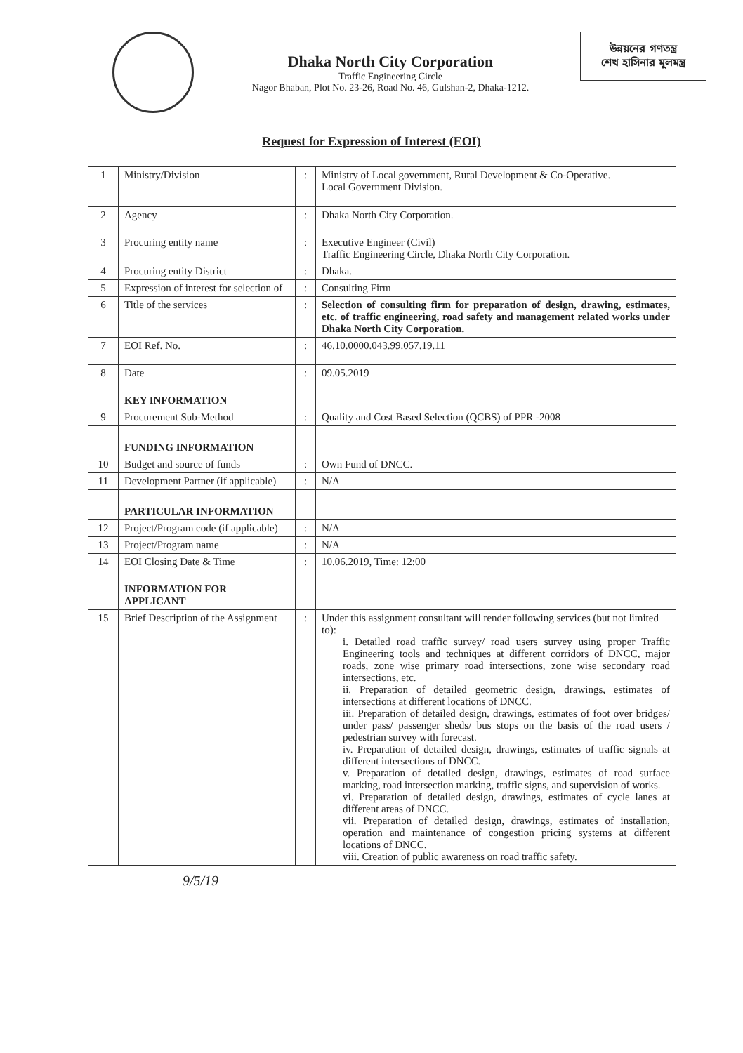Dhaka North City Corporation
Traffic Engineering Circle
Nagor Bhaban, Plot No. 23-26, Road No. 46, Gulshan-2, Dhaka-1212.
উন্নয়নের গণতন্ত্র
শেখ হাসিনার মূলমন্ত্র
Request for Expression of Interest (EOI)
| 1 | Ministry/Division | : | Ministry of Local government, Rural Development & Co-Operative. Local Government Division. |
| 2 | Agency | : | Dhaka North City Corporation. |
| 3 | Procuring entity name | : | Executive Engineer (Civil) Traffic Engineering Circle, Dhaka North City Corporation. |
| 4 | Procuring entity District | : | Dhaka. |
| 5 | Expression of interest for selection of | : | Consulting Firm |
| 6 | Title of the services | : | Selection of consulting firm for preparation of design, drawing, estimates, etc. of traffic engineering, road safety and management related works under Dhaka North City Corporation. |
| 7 | EOI Ref. No. | : | 46.10.0000.043.99.057.19.11 |
| 8 | Date | : | 09.05.2019 |
| | KEY INFORMATION | | |
| 9 | Procurement Sub-Method | : | Quality and Cost Based Selection (QCBS) of PPR -2008 |
| | FUNDING INFORMATION | | |
| 10 | Budget and source of funds | : | Own Fund of DNCC. |
| 11 | Development Partner (if applicable) | : | N/A |
| | PARTICULAR INFORMATION | | |
| 12 | Project/Program code (if applicable) | : | N/A |
| 13 | Project/Program name | : | N/A |
| 14 | EOI Closing Date & Time | : | 10.06.2019, Time: 12:00 |
| | INFORMATION FOR APPLICANT | | |
| 15 | Brief Description of the Assignment | : | Under this assignment consultant will render following services (but not limited to): i. Detailed road traffic survey/ road users survey using proper Traffic Engineering tools and techniques at different corridors of DNCC, major roads, zone wise primary road intersections, zone wise secondary road intersections, etc. ii. Preparation of detailed geometric design, drawings, estimates of intersections at different locations of DNCC. iii. Preparation of detailed design, drawings, estimates of foot over bridges/ under pass/ passenger sheds/ bus stops on the basis of the road users / pedestrian survey with forecast. iv. Preparation of detailed design, drawings, estimates of traffic signals at different intersections of DNCC. v. Preparation of detailed design, drawings, estimates of road surface marking, road intersection marking, traffic signs, and supervision of works. vi. Preparation of detailed design, drawings, estimates of cycle lanes at different areas of DNCC. vii. Preparation of detailed design, drawings, estimates of installation, operation and maintenance of congestion pricing systems at different locations of DNCC. viii. Creation of public awareness on road traffic safety. |
9/5/19